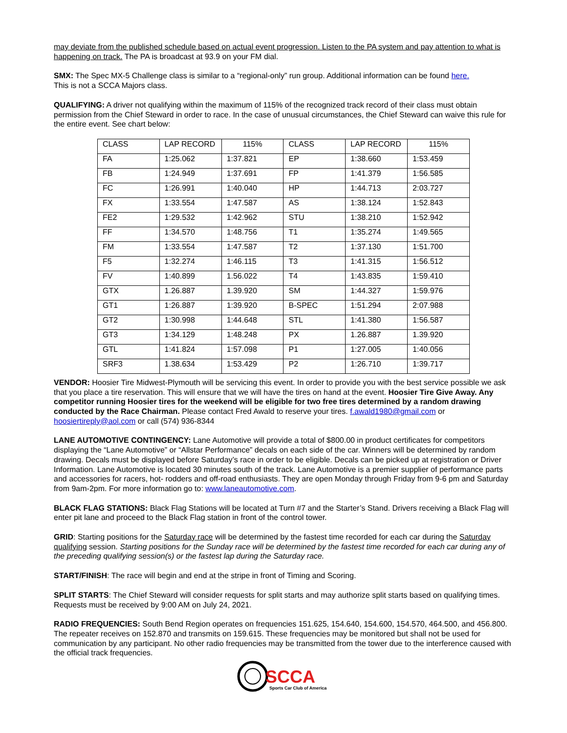may deviate from the published schedule based on actual event progression. Listen to the PA system and pay attention to what is happening on track. The PA is broadcast at 93.9 on your FM dial.
SMX: The Spec MX-5 Challenge class is similar to a “regional-only” run group. Additional information can be found here.
This is not a SCCA Majors class.
QUALIFYING: A driver not qualifying within the maximum of 115% of the recognized track record of their class must obtain permission from the Chief Steward in order to race. In the case of unusual circumstances, the Chief Steward can waive this rule for the entire event. See chart below:
| CLASS | LAP RECORD | 115% | CLASS | LAP RECORD | 115% |
| FA | 1:25.062 | 1:37.821 | EP | 1:38.660 | 1:53.459 |
| FB | 1:24.949 | 1:37.691 | FP | 1:41.379 | 1:56.585 |
| FC | 1:26.991 | 1:40.040 | HP | 1:44.713 | 2:03.727 |
| FX | 1:33.554 | 1:47.587 | AS | 1:38.124 | 1:52.843 |
| FE2 | 1:29.532 | 1:42.962 | STU | 1:38.210 | 1:52.942 |
| FF | 1:34.570 | 1:48.756 | T1 | 1:35.274 | 1:49.565 |
| FM | 1:33.554 | 1:47.587 | T2 | 1:37.130 | 1:51.700 |
| F5 | 1:32.274 | 1:46.115 | T3 | 1:41.315 | 1:56.512 |
| FV | 1:40.899 | 1.56.022 | T4 | 1:43.835 | 1:59.410 |
| GTX | 1.26.887 | 1.39.920 | SM | 1:44.327 | 1:59.976 |
| GT1 | 1:26.887 | 1:39.920 | B-SPEC | 1:51.294 | 2:07.988 |
| GT2 | 1:30.998 | 1:44.648 | STL | 1:41.380 | 1:56.587 |
| GT3 | 1:34.129 | 1:48.248 | PX | 1.26.887 | 1.39.920 |
| GTL | 1:41.824 | 1:57.098 | P1 | 1:27.005 | 1:40.056 |
| SRF3 | 1.38.634 | 1:53.429 | P2 | 1:26.710 | 1:39.717 |
VENDOR: Hoosier Tire Midwest-Plymouth will be servicing this event. In order to provide you with the best service possible we ask that you place a tire reservation. This will ensure that we will have the tires on hand at the event. Hoosier Tire Give Away. Any competitor running Hoosier tires for the weekend will be eligible for two free tires determined by a random drawing conducted by the Race Chairman. Please contact Fred Awald to reserve your tires. f.awald1980@gmail.com or hoosiertireply@aol.com or call (574) 936-8344
LANE AUTOMOTIVE CONTINGENCY: Lane Automotive will provide a total of $800.00 in product certificates for competitors displaying the “Lane Automotive” or “Allstar Performance” decals on each side of the car. Winners will be determined by random drawing. Decals must be displayed before Saturday’s race in order to be eligible. Decals can be picked up at registration or Driver Information. Lane Automotive is located 30 minutes south of the track. Lane Automotive is a premier supplier of performance parts and accessories for racers, hot- rodders and off-road enthusiasts. They are open Monday through Friday from 9-6 pm and Saturday from 9am-2pm. For more information go to: www.laneautomotive.com.
BLACK FLAG STATIONS: Black Flag Stations will be located at Turn #7 and the Starter’s Stand. Drivers receiving a Black Flag will enter pit lane and proceed to the Black Flag station in front of the control tower.
GRID: Starting positions for the Saturday race will be determined by the fastest time recorded for each car during the Saturday qualifying session. Starting positions for the Sunday race will be determined by the fastest time recorded for each car during any of the preceding qualifying session(s) or the fastest lap during the Saturday race.
START/FINISH: The race will begin and end at the stripe in front of Timing and Scoring.
SPLIT STARTS: The Chief Steward will consider requests for split starts and may authorize split starts based on qualifying times. Requests must be received by 9:00 AM on July 24, 2021.
RADIO FREQUENCIES: South Bend Region operates on frequencies 151.625, 154.640, 154.600, 154.570, 464.500, and 456.800. The repeater receives on 152.870 and transmits on 159.615. These frequencies may be monitored but shall not be used for communication by any participant. No other radio frequencies may be transmitted from the tower due to the interference caused with the official track frequencies.
SCCA
Sports Car Club of America